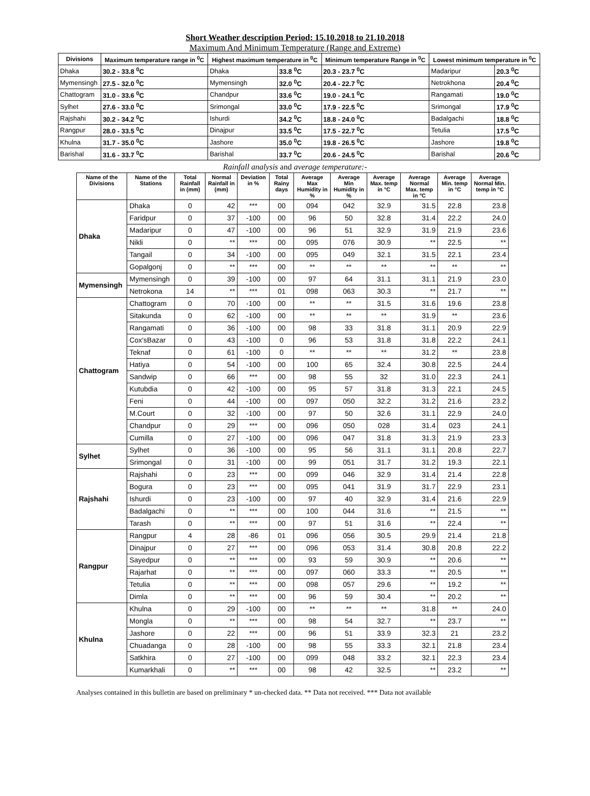Short Weather description Period: 15.10.2018 to 21.10.2018
Maximum And Minimum Temperature (Range and Extreme)
| Divisions | Maximum temperature range in <sup>0</sup>C | Highest maximum temperature in <sup>0</sup>C | | Minimum temperature Range in <sup>0</sup>C | Lowest minimum temperature in <sup>0</sup>C | |
| --- | --- | --- | --- | --- | --- | --- |
| Dhaka | 30.2 - 33.8 <sup>0</sup>C | Dhaka | 33.8 <sup>0</sup>C | 20.3 - 23.7 <sup>0</sup>C | Madaripur | 20.3 <sup>0</sup>C |
| Mymensingh | 27.5 - 32.0 <sup>0</sup>C | Mymensingh | 32.0 <sup>0</sup>C | 20.4 - 22.7 <sup>0</sup>C | Netrokhona | 20.4 <sup>0</sup>C |
| Chattogram | 31.0 - 33.6 <sup>0</sup>C | Chandpur | 33.6 <sup>0</sup>C | 19.0 - 24.1 <sup>0</sup>C | Rangamati | 19.0 <sup>0</sup>C |
| Sylhet | 27.6 - 33.0 <sup>0</sup>C | Srimongal | 33.0 <sup>0</sup>C | 17.9 - 22.5 <sup>0</sup>C | Srimongal | 17.9 <sup>0</sup>C |
| Rajshahi | 30.2 - 34.2 <sup>0</sup>C | Ishurdi | 34.2 <sup>0</sup>C | 18.8 - 24.0 <sup>0</sup>C | Badalgachi | 18.8 <sup>0</sup>C |
| Rangpur | 28.0 - 33.5 <sup>0</sup>C | Dinajpur | 33.5 <sup>0</sup>C | 17.5 - 22.7 <sup>0</sup>C | Tetulia | 17.5 <sup>0</sup>C |
| Khulna | 31.7 - 35.0 <sup>0</sup>C | Jashore | 35.0 <sup>0</sup>C | 19.8 - 26.5 <sup>0</sup>C | Jashore | 19.8 <sup>0</sup>C |
| Barishal | 31.6 - 33.7 <sup>0</sup>C | Barishal | 33.7 <sup>0</sup>C | 20.6 - 24.5 <sup>0</sup>C | Barishal | 20.6 <sup>0</sup>C |
Rainfall analysis and average temperature:-
| Name of the Divisions | Name of the Stations | Total Rainfall in (mm) | Normal Rainfall in (mm) | Deviation in % | Total Rainy days | Average Max Humidity in % | Average Min Humidity in % | Average Max. temp in °C | Average Normal Max. temp in °C | Average Min. temp in °C | Average Normal Min. temp in °C |
| --- | --- | --- | --- | --- | --- | --- | --- | --- | --- | --- | --- |
| Dhaka | Dhaka | 0 | 42 | *** | 00 | 094 | 042 | 32.9 | 31.5 | 22.8 | 23.8 |
| | Faridpur | 0 | 37 | -100 | 00 | 96 | 50 | 32.8 | 31.4 | 22.2 | 24.0 |
| | Madaripur | 0 | 47 | -100 | 00 | 96 | 51 | 32.9 | 31.9 | 21.9 | 23.6 |
| | Nikli | 0 | ** | *** | 00 | 095 | 076 | 30.9 | ** | 22.5 | ** |
| | Tangail | 0 | 34 | -100 | 00 | 095 | 049 | 32.1 | 31.5 | 22.1 | 23.4 |
| | Gopalgonj | 0 | ** | *** | 00 | ** | ** | ** | ** | ** | ** |
| Mymensingh | Mymensingh | 0 | 39 | -100 | 00 | 97 | 64 | 31.1 | 31.1 | 21.9 | 23.0 |
| | Netrokona | 14 | ** | *** | 01 | 098 | 063 | 30.3 | ** | 21.7 | ** |
| Chattogram | Chattogram | 0 | 70 | -100 | 00 | ** | ** | 31.5 | 31.6 | 19.6 | 23.8 |
| | Sitakunda | 0 | 62 | -100 | 00 | ** | ** | ** | 31.9 | ** | 23.6 |
| | Rangamati | 0 | 36 | -100 | 00 | 98 | 33 | 31.8 | 31.1 | 20.9 | 22.9 |
| | Cox'sBazar | 0 | 43 | -100 | 0 | 96 | 53 | 31.8 | 31.8 | 22.2 | 24.1 |
| | Teknaf | 0 | 61 | -100 | 0 | ** | ** | ** | 31.2 | ** | 23.8 |
| | Hatiya | 0 | 54 | -100 | 00 | 100 | 65 | 32.4 | 30.8 | 22.5 | 24.4 |
| | Sandwip | 0 | 66 | *** | 00 | 98 | 55 | 32 | 31.0 | 22.3 | 24.1 |
| | Kutubdia | 0 | 42 | -100 | 00 | 95 | 57 | 31.8 | 31.3 | 22.1 | 24.5 |
| | Feni | 0 | 44 | -100 | 00 | 097 | 050 | 32.2 | 31.2 | 21.6 | 23.2 |
| | M.Court | 0 | 32 | -100 | 00 | 97 | 50 | 32.6 | 31.1 | 22.9 | 24.0 |
| | Chandpur | 0 | 29 | *** | 00 | 096 | 050 | 028 | 31.4 | 023 | 24.1 |
| | Cumilla | 0 | 27 | -100 | 00 | 096 | 047 | 31.8 | 31.3 | 21.9 | 23.3 |
| Sylhet | Sylhet | 0 | 36 | -100 | 00 | 95 | 56 | 31.1 | 31.1 | 20.8 | 22.7 |
| | Srimongal | 0 | 31 | -100 | 00 | 99 | 051 | 31.7 | 31.2 | 19.3 | 22.1 |
| Rajshahi | Rajshahi | 0 | 23 | *** | 00 | 099 | 046 | 32.9 | 31.4 | 21.4 | 22.8 |
| | Bogura | 0 | 23 | *** | 00 | 095 | 041 | 31.9 | 31.7 | 22.9 | 23.1 |
| | Ishurdi | 0 | 23 | -100 | 00 | 97 | 40 | 32.9 | 31.4 | 21.6 | 22.9 |
| | Badalgachi | 0 | ** | *** | 00 | 100 | 044 | 31.6 | ** | 21.5 | ** |
| | Tarash | 0 | ** | *** | 00 | 97 | 51 | 31.6 | ** | 22.4 | ** |
| Rangpur | Rangpur | 4 | 28 | -86 | 01 | 096 | 056 | 30.5 | 29.9 | 21.4 | 21.8 |
| | Dinajpur | 0 | 27 | *** | 00 | 096 | 053 | 31.4 | 30.8 | 20.8 | 22.2 |
| | Sayedpur | 0 | ** | *** | 00 | 93 | 59 | 30.9 | ** | 20.6 | ** |
| | Rajarhat | 0 | ** | *** | 00 | 097 | 060 | 33.3 | ** | 20.5 | ** |
| | Tetulia | 0 | ** | *** | 00 | 098 | 057 | 29.6 | ** | 19.2 | ** |
| | Dimla | 0 | ** | *** | 00 | 96 | 59 | 30.4 | ** | 20.2 | ** |
| Khulna | Khulna | 0 | 29 | -100 | 00 | ** | ** | ** | 31.8 | ** | 24.0 |
| | Mongla | 0 | ** | *** | 00 | 98 | 54 | 32.7 | ** | 23.7 | ** |
| | Jashore | 0 | 22 | *** | 00 | 96 | 51 | 33.9 | 32.3 | 21 | 23.2 |
| | Chuadanga | 0 | 28 | -100 | 00 | 98 | 55 | 33.3 | 32.1 | 21.8 | 23.4 |
| | Satkhira | 0 | 27 | -100 | 00 | 099 | 048 | 33.2 | 32.1 | 22.3 | 23.4 |
| | Kumarkhali | 0 | ** | *** | 00 | 98 | 42 | 32.5 | ** | 23.2 | ** |
Analyses contained in this bulletin are based on preliminary * un-checked data. ** Data not received. *** Data not available